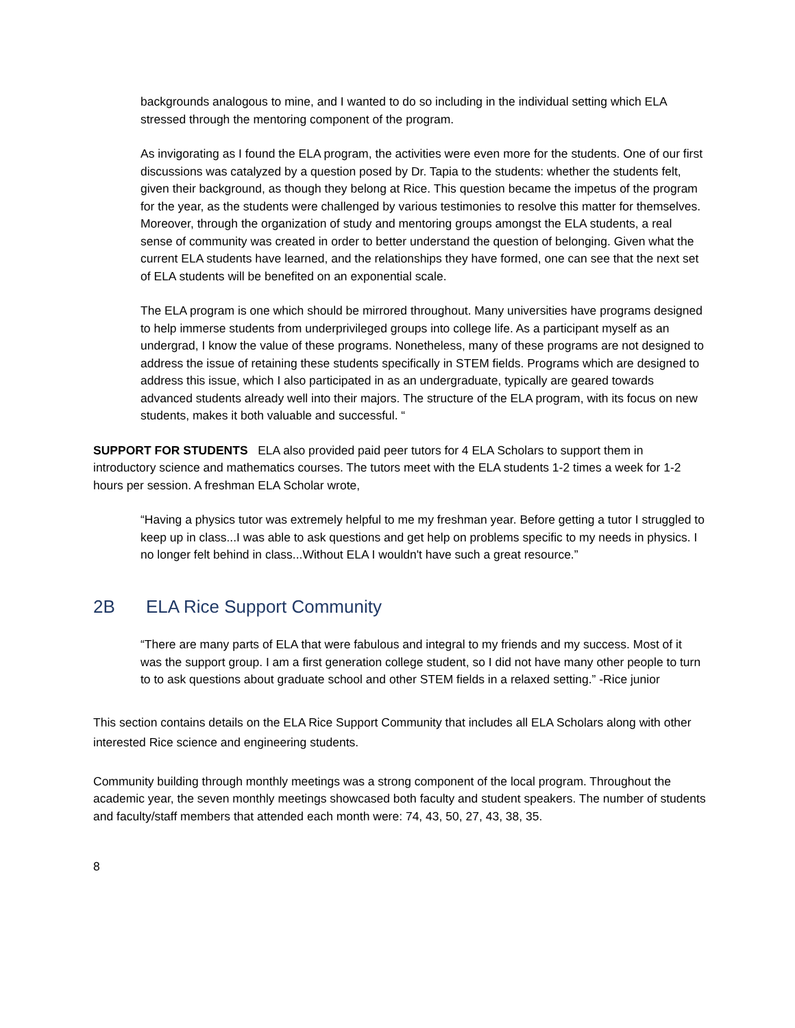backgrounds analogous to mine, and I wanted to do so including in the individual setting which ELA stressed through the mentoring component of the program.
As invigorating as I found the ELA program, the activities were even more for the students. One of our first discussions was catalyzed by a question posed by Dr. Tapia to the students: whether the students felt, given their background, as though they belong at Rice. This question became the impetus of the program for the year, as the students were challenged by various testimonies to resolve this matter for themselves. Moreover, through the organization of study and mentoring groups amongst the ELA students, a real sense of community was created in order to better understand the question of belonging. Given what the current ELA students have learned, and the relationships they have formed, one can see that the next set of ELA students will be benefited on an exponential scale.
The ELA program is one which should be mirrored throughout. Many universities have programs designed to help immerse students from underprivileged groups into college life. As a participant myself as an undergrad, I know the value of these programs. Nonetheless, many of these programs are not designed to address the issue of retaining these students specifically in STEM fields. Programs which are designed to address this issue, which I also participated in as an undergraduate, typically are geared towards advanced students already well into their majors. The structure of the ELA program, with its focus on new students, makes it both valuable and successful. “
SUPPORT FOR STUDENTS ELA also provided paid peer tutors for 4 ELA Scholars to support them in introductory science and mathematics courses. The tutors meet with the ELA students 1-2 times a week for 1-2 hours per session. A freshman ELA Scholar wrote,
“Having a physics tutor was extremely helpful to me my freshman year. Before getting a tutor I struggled to keep up in class...I was able to ask questions and get help on problems specific to my needs in physics. I no longer felt behind in class...Without ELA I wouldn't have such a great resource.”
2B ELA Rice Support Community
“There are many parts of ELA that were fabulous and integral to my friends and my success. Most of it was the support group. I am a first generation college student, so I did not have many other people to turn to to ask questions about graduate school and other STEM fields in a relaxed setting.” -Rice junior
This section contains details on the ELA Rice Support Community that includes all ELA Scholars along with other interested Rice science and engineering students.
Community building through monthly meetings was a strong component of the local program. Throughout the academic year, the seven monthly meetings showcased both faculty and student speakers. The number of students and faculty/staff members that attended each month were: 74, 43, 50, 27, 43, 38, 35.
8